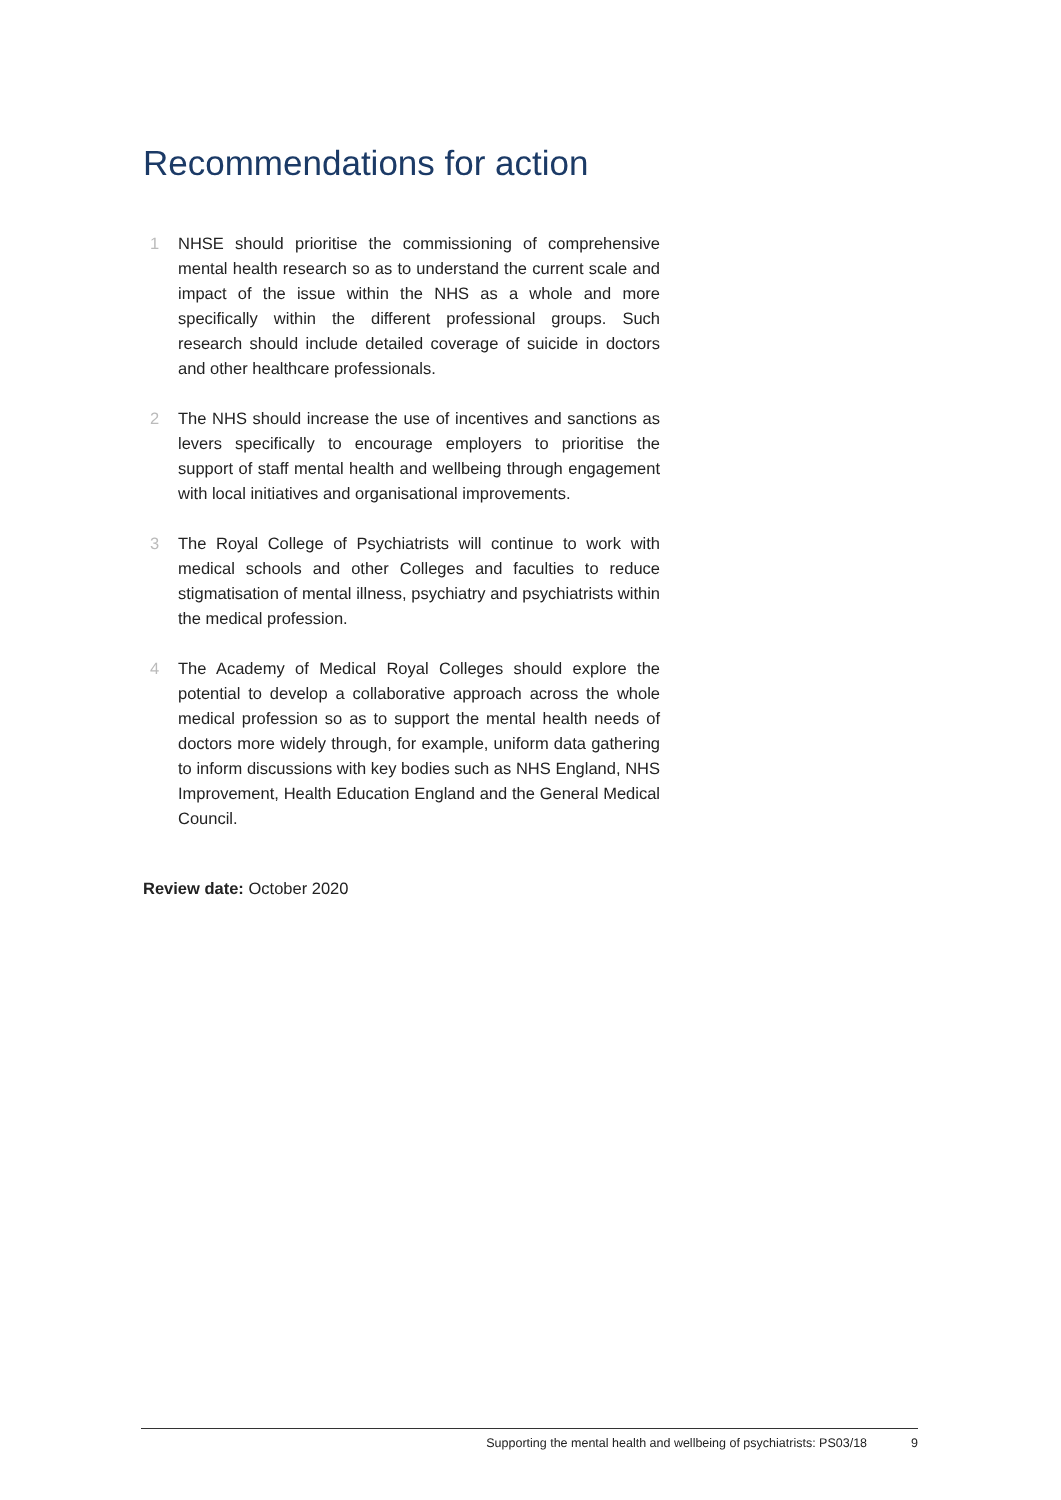Recommendations for action
1 NHSE should prioritise the commissioning of comprehensive mental health research so as to understand the current scale and impact of the issue within the NHS as a whole and more specifically within the different professional groups. Such research should include detailed coverage of suicide in doctors and other healthcare professionals.
2 The NHS should increase the use of incentives and sanctions as levers specifically to encourage employers to prioritise the support of staff mental health and wellbeing through engagement with local initiatives and organisational improvements.
3 The Royal College of Psychiatrists will continue to work with medical schools and other Colleges and faculties to reduce stigmatisation of mental illness, psychiatry and psychiatrists within the medical profession.
4 The Academy of Medical Royal Colleges should explore the potential to develop a collaborative approach across the whole medical profession so as to support the mental health needs of doctors more widely through, for example, uniform data gathering to inform discussions with key bodies such as NHS England, NHS Improvement, Health Education England and the General Medical Council.
Review date: October 2020
Supporting the mental health and wellbeing of psychiatrists: PS03/18 9